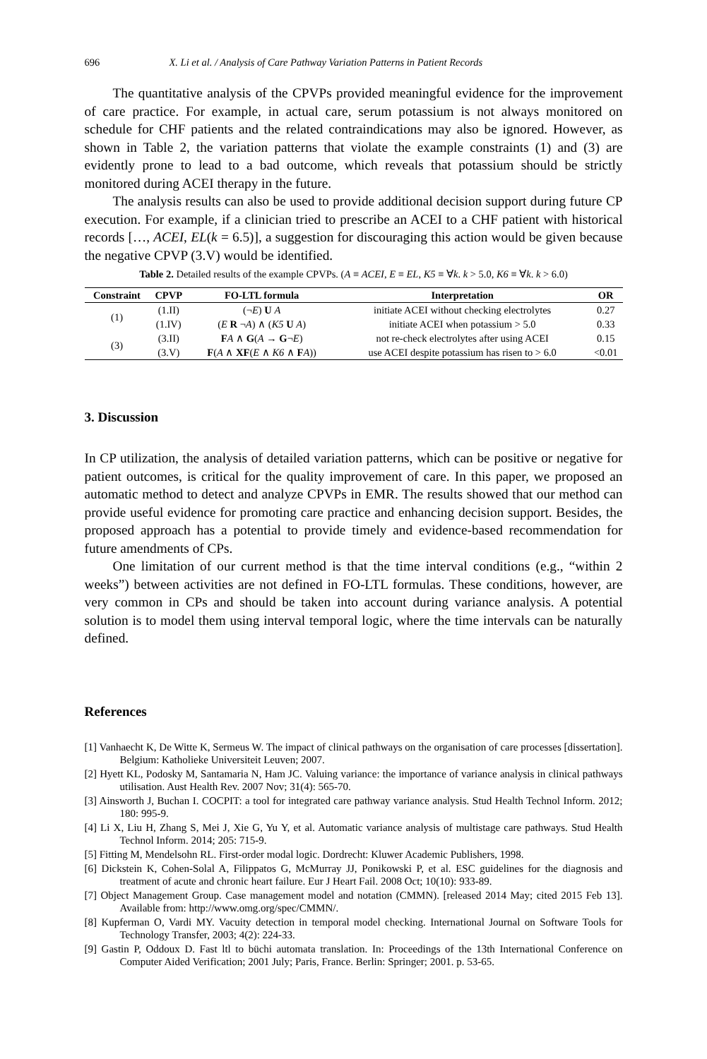696 X. Li et al. / Analysis of Care Pathway Variation Patterns in Patient Records
The quantitative analysis of the CPVPs provided meaningful evidence for the improvement of care practice. For example, in actual care, serum potassium is not always monitored on schedule for CHF patients and the related contraindications may also be ignored. However, as shown in Table 2, the variation patterns that violate the example constraints (1) and (3) are evidently prone to lead to a bad outcome, which reveals that potassium should be strictly monitored during ACEI therapy in the future.
The analysis results can also be used to provide additional decision support during future CP execution. For example, if a clinician tried to prescribe an ACEI to a CHF patient with historical records […, ACEI, EL(k = 6.5)], a suggestion for discouraging this action would be given because the negative CPVP (3.V) would be identified.
Table 2. Detailed results of the example CPVPs. (A ≡ ACEI, E ≡ EL, K5 ≡ ∀k. k > 5.0, K6 ≡ ∀k. k > 6.0)
| Constraint | CPVP | FO-LTL formula | Interpretation | OR |
| --- | --- | --- | --- | --- |
| (1) | (1.II) | (¬ E ) U A | initiate ACEI without checking electrolytes | 0.27 |
| | (1.IV) | ( E R ¬ A ) ∧ ( K5 U A ) | initiate ACEI when potassium > 5.0 | 0.33 |
| (3) | (3.II) | F A ∧ G ( A → G ¬ E ) | not re-check electrolytes after using ACEI | 0.15 |
| | (3.V) | F ( A ∧ XF ( E ∧ K6 ∧ F A )) | use ACEI despite potassium has risen to > 6.0 | <0.01 |
3. Discussion
In CP utilization, the analysis of detailed variation patterns, which can be positive or negative for patient outcomes, is critical for the quality improvement of care. In this paper, we proposed an automatic method to detect and analyze CPVPs in EMR. The results showed that our method can provide useful evidence for promoting care practice and enhancing decision support. Besides, the proposed approach has a potential to provide timely and evidence-based recommendation for future amendments of CPs.
One limitation of our current method is that the time interval conditions (e.g., “within 2 weeks”) between activities are not defined in FO-LTL formulas. These conditions, however, are very common in CPs and should be taken into account during variance analysis. A potential solution is to model them using interval temporal logic, where the time intervals can be naturally defined.
References
[1] Vanhaecht K, De Witte K, Sermeus W. The impact of clinical pathways on the organisation of care processes [dissertation]. Belgium: Katholieke Universiteit Leuven; 2007.
[2] Hyett KL, Podosky M, Santamaria N, Ham JC. Valuing variance: the importance of variance analysis in clinical pathways utilisation. Aust Health Rev. 2007 Nov; 31(4): 565-70.
[3] Ainsworth J, Buchan I. COCPIT: a tool for integrated care pathway variance analysis. Stud Health Technol Inform. 2012; 180: 995-9.
[4] Li X, Liu H, Zhang S, Mei J, Xie G, Yu Y, et al. Automatic variance analysis of multistage care pathways. Stud Health Technol Inform. 2014; 205: 715-9.
[5] Fitting M, Mendelsohn RL. First-order modal logic. Dordrecht: Kluwer Academic Publishers, 1998.
[6] Dickstein K, Cohen-Solal A, Filippatos G, McMurray JJ, Ponikowski P, et al. ESC guidelines for the diagnosis and treatment of acute and chronic heart failure. Eur J Heart Fail. 2008 Oct; 10(10): 933-89.
[7] Object Management Group. Case management model and notation (CMMN). [released 2014 May; cited 2015 Feb 13]. Available from: http://www.omg.org/spec/CMMN/.
[8] Kupferman O, Vardi MY. Vacuity detection in temporal model checking. International Journal on Software Tools for Technology Transfer, 2003; 4(2): 224-33.
[9] Gastin P, Oddoux D. Fast ltl to büchi automata translation. In: Proceedings of the 13th International Conference on Computer Aided Verification; 2001 July; Paris, France. Berlin: Springer; 2001. p. 53-65.